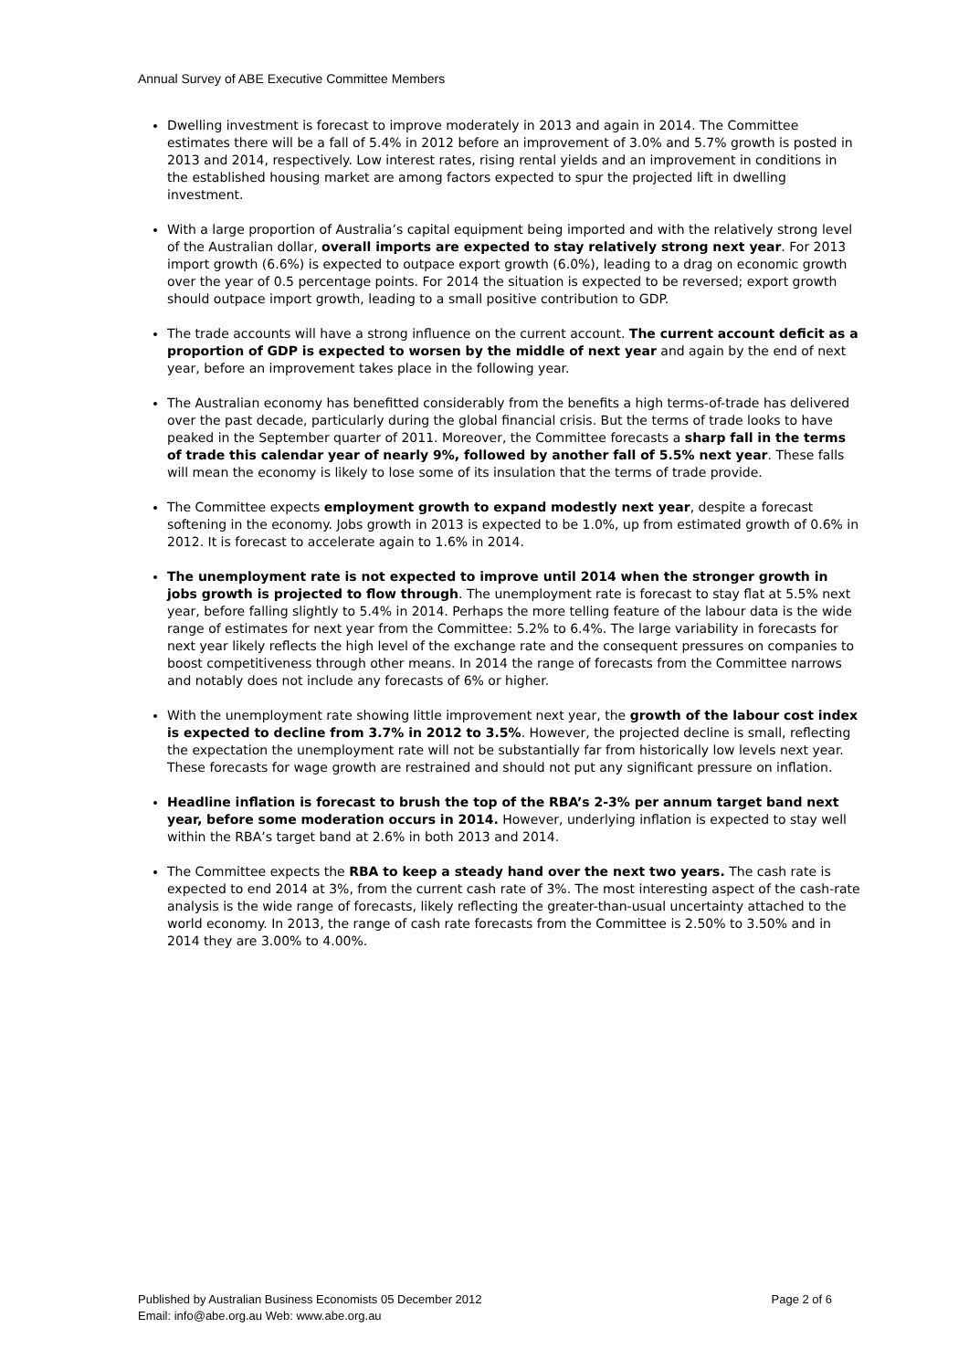Annual Survey of ABE Executive Committee Members
Dwelling investment is forecast to improve moderately in 2013 and again in 2014. The Committee estimates there will be a fall of 5.4% in 2012 before an improvement of 3.0% and 5.7% growth is posted in 2013 and 2014, respectively. Low interest rates, rising rental yields and an improvement in conditions in the established housing market are among factors expected to spur the projected lift in dwelling investment.
With a large proportion of Australia’s capital equipment being imported and with the relatively strong level of the Australian dollar, overall imports are expected to stay relatively strong next year. For 2013 import growth (6.6%) is expected to outpace export growth (6.0%), leading to a drag on economic growth over the year of 0.5 percentage points. For 2014 the situation is expected to be reversed; export growth should outpace import growth, leading to a small positive contribution to GDP.
The trade accounts will have a strong influence on the current account. The current account deficit as a proportion of GDP is expected to worsen by the middle of next year and again by the end of next year, before an improvement takes place in the following year.
The Australian economy has benefitted considerably from the benefits a high terms-of-trade has delivered over the past decade, particularly during the global financial crisis. But the terms of trade looks to have peaked in the September quarter of 2011. Moreover, the Committee forecasts a sharp fall in the terms of trade this calendar year of nearly 9%, followed by another fall of 5.5% next year. These falls will mean the economy is likely to lose some of its insulation that the terms of trade provide.
The Committee expects employment growth to expand modestly next year, despite a forecast softening in the economy. Jobs growth in 2013 is expected to be 1.0%, up from estimated growth of 0.6% in 2012. It is forecast to accelerate again to 1.6% in 2014.
The unemployment rate is not expected to improve until 2014 when the stronger growth in jobs growth is projected to flow through. The unemployment rate is forecast to stay flat at 5.5% next year, before falling slightly to 5.4% in 2014. Perhaps the more telling feature of the labour data is the wide range of estimates for next year from the Committee: 5.2% to 6.4%. The large variability in forecasts for next year likely reflects the high level of the exchange rate and the consequent pressures on companies to boost competitiveness through other means. In 2014 the range of forecasts from the Committee narrows and notably does not include any forecasts of 6% or higher.
With the unemployment rate showing little improvement next year, the growth of the labour cost index is expected to decline from 3.7% in 2012 to 3.5%. However, the projected decline is small, reflecting the expectation the unemployment rate will not be substantially far from historically low levels next year. These forecasts for wage growth are restrained and should not put any significant pressure on inflation.
Headline inflation is forecast to brush the top of the RBA’s 2-3% per annum target band next year, before some moderation occurs in 2014. However, underlying inflation is expected to stay well within the RBA’s target band at 2.6% in both 2013 and 2014.
The Committee expects the RBA to keep a steady hand over the next two years. The cash rate is expected to end 2014 at 3%, from the current cash rate of 3%. The most interesting aspect of the cash-rate analysis is the wide range of forecasts, likely reflecting the greater-than-usual uncertainty attached to the world economy. In 2013, the range of cash rate forecasts from the Committee is 2.50% to 3.50% and in 2014 they are 3.00% to 4.00%.
Page 2 of 6 Published by Australian Business Economists 05 December 2012
Email: info@abe.org.au Web: www.abe.org.au